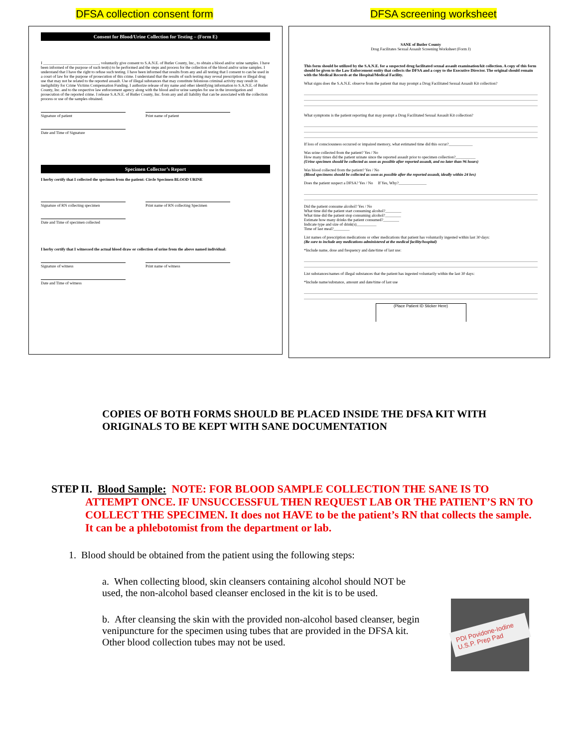DFSA collection consent form DFSA screening worksheet
Consent for Blood/Urine Collection for Testing – (Form E)
I ____________________________, voluntarily give consent to S.A.N.E. of Butler County, Inc., to obtain a blood and/or urine samples. I have been informed of the purpose of such test(s) to be performed and the steps and process for the collection of the blood and/or urine samples. I understand that I have the right to refuse such testing. I have been informed that results from any and all testing that I consent to can be used in a court of law for the purpose of prosecution of this crime. I understand that the results of such testing may reveal prescription or illegal drug use that may not be related to the reported assault. Use of illegal substances that may constitute felonious criminal activity may result in ineligibility for Crime Victims Compensation Funding. I authorize release of my name and other identifying information to S.A.N.E. of Butler County, Inc. and to the respective law enforcement agency along with the blood and/or urine samples for use in the investigation and prosecution of the reported crime. I release S.A.N.E. of Butler County, Inc. from any and all liability that can be associated with the collection process or use of the samples obtained.
Signature of patient Print name of patient
Date and Time of Signature
Specimen Collector’s Report
I herby certify that I collected the specimen from the patient: Circle Specimen BLOOD URINE
Signature of RN collecting specimen Print name of RN collecting Specimen
Date and Time of specimen collected
I herby certify that I witnessed the actual blood draw or collection of urine from the above named individual:
Signature of witness Print name of witness
Date and Time of witness
SANE of Butler County
Drug Facilitates Sexual Assault Screening Worksheet (Form J)
This form should be utilized by the S.A.N.E. for a suspected drug facilitated sexual assault examination/kit collection. A copy of this form should be given to the Law Enforcement entity that collects the DFSA and a copy to the Executive Director. The original should remain with the Medical Records at the Hospital/Medical Facility.
What signs does the S.A.N.E. observe from the patient that may prompt a Drug Facilitated Sexual Assault Kit collection?
What symptoms is the patient reporting that may prompt a Drug Facilitated Sexual Assault Kit collection?
If loss of consciousness occurred or impaired memory, what estimated time did this occur?____________
Was urine collected from the patient? Yes / No
How many times did the patient urinate since the reported assault prior to specimen collection?__________
(Urine specimen should be collected as soon as possible after reported assault, and no later than 96 hours)
Was blood collected from the patient? Yes / No
(Blood specimens should be collected as soon as possible after the reported assault, ideally within 24 hrs)
Does the patient suspect a DFSA? Yes / No If Yes, Why?______________
Did the patient consume alcohol? Yes / No
What time did the patient start consuming alcohol?________
What time did the patient stop consuming alcohol?________
Estimate how many drinks the patient consumed?________
Indicate type and size of drink(s)__________
Time of last meal?________
List names of prescription medications or other medications that patient has voluntarily ingested within last 30 days:
(Be sure to include any medications administered at the medical facility/hospital)
*Include name, dose and frequency and date/time of last use:
List substances/names of illegal substances that the patient has ingested voluntarily within the last 30 days:
*Include name/substance, amount and date/time of last use
(Place Patient ID Sticker Here)
COPIES OF BOTH FORMS SHOULD BE PLACED INSIDE THE DFSA KIT WITH ORIGINALS TO BE KEPT WITH SANE DOCUMENTATION
STEP II. Blood Sample: NOTE: FOR BLOOD SAMPLE COLLECTION THE SANE IS TO
ATTEMPT ONCE. IF UNSUCCESSFUL THEN REQUEST LAB OR THE PATIENT’S RN TO COLLECT THE SPECIMEN. It does not HAVE to be the patient’s RN that collects the sample. It can be a phlebotomist from the department or lab.
1. Blood should be obtained from the patient using the following steps:
a. When collecting blood, skin cleansers containing alcohol should NOT be used, the non-alcohol based cleanser enclosed in the kit is to be used.
PDI Povidone-Iodine U.S.P. Prep Pad
b. After cleansing the skin with the provided non-alcohol based cleanser, begin venipuncture for the specimen using tubes that are provided in the DFSA kit. Other blood collection tubes may not be used.